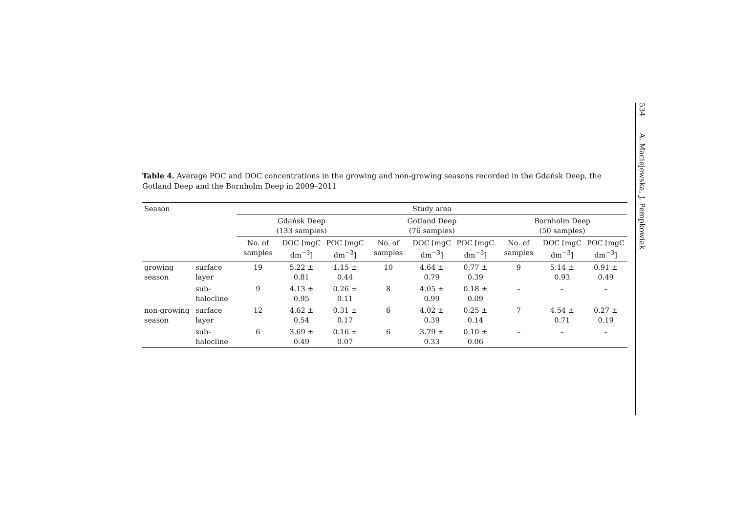534 A. Maciejewska, J. Pempkowiak
Table 4. Average POC and DOC concentrations in the growing and non-growing seasons recorded in the Gdańsk Deep, the Gotland Deep and the Bornholm Deep in 2009–2011
| Season | | Study area | | | | | | | | |
| --- | --- | --- | --- | --- | --- | --- | --- | --- | --- | --- |
| | | Gdańsk Deep (133 samples) | | | Gotland Deep (76 samples) | | | Bornholm Deep (50 samples) | | |
| | | No. of samples | DOC [mgC dm<sup>−3</sup>] | POC [mgC dm<sup>−3</sup>] | No. of samples | DOC [mgC dm<sup>−3</sup>] | POC [mgC dm<sup>−3</sup>] | No. of samples | DOC [mgC dm<sup>−3</sup>] | POC [mgC dm<sup>−3</sup>] |
| growing season | surface layer | 19 | 5.22 ± 0.81 | 1.15 ± 0.44 | 10 | 4.64 ± 0.79 | 0.77 ± 0.39 | 9 | 5.14 ± 0.93 | 0.91 ± 0.49 |
| | sub-halocline | 9 | 4.13 ± 0.95 | 0.26 ± 0.11 | 8 | 4.05 ± 0.99 | 0.18 ± 0.09 | – | – | – |
| non-growing season | surface layer | 12 | 4.62 ± 0.54 | 0.31 ± 0.17 | 6 | 4.02 ± 0.39 | 0.25 ± 0.14 | 7 | 4.54 ± 0.71 | 0.27 ± 0.19 |
| | sub-halocline | 6 | 3.69 ± 0.49 | 0.16 ± 0.07 | 6 | 3.79 ± 0.33 | 0.10 ± 0.06 | – | – | – |